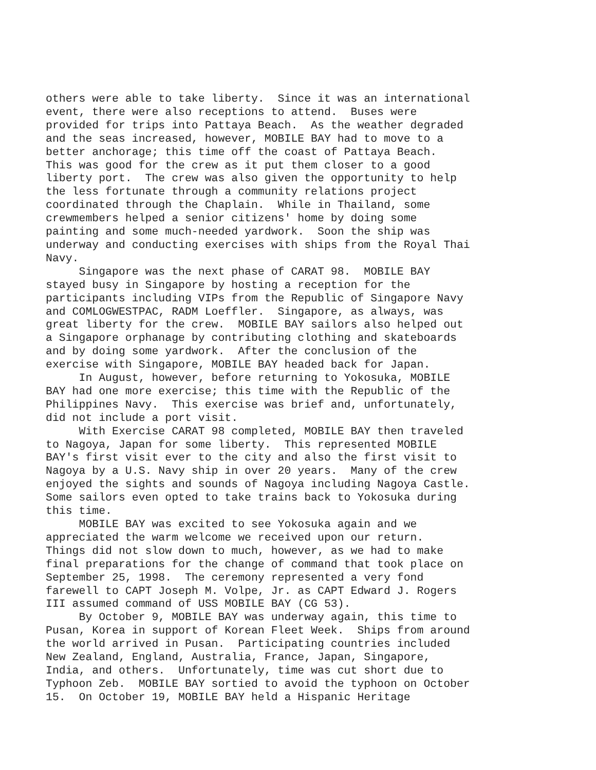others were able to take liberty. Since it was an international event, there were also receptions to attend. Buses were provided for trips into Pattaya Beach. As the weather degraded and the seas increased, however, MOBILE BAY had to move to a better anchorage; this time off the coast of Pattaya Beach. This was good for the crew as it put them closer to a good liberty port. The crew was also given the opportunity to help the less fortunate through a community relations project coordinated through the Chaplain. While in Thailand, some crewmembers helped a senior citizens' home by doing some painting and some much-needed yardwork. Soon the ship was underway and conducting exercises with ships from the Royal Thai Navy. Singapore was the next phase of CARAT 98. MOBILE BAY stayed busy in Singapore by hosting a reception for the participants including VIPs from the Republic of Singapore Navy and COMLOGWESTPAC, RADM Loeffler. Singapore, as always, was great liberty for the crew. MOBILE BAY sailors also helped out a Singapore orphanage by contributing clothing and skateboards and by doing some yardwork. After the conclusion of the exercise with Singapore, MOBILE BAY headed back for Japan. In August, however, before returning to Yokosuka, MOBILE BAY had one more exercise; this time with the Republic of the Philippines Navy. This exercise was brief and, unfortunately, did not include a port visit. With Exercise CARAT 98 completed, MOBILE BAY then traveled to Nagoya, Japan for some liberty. This represented MOBILE BAY's first visit ever to the city and also the first visit to Nagoya by a U.S. Navy ship in over 20 years. Many of the crew enjoyed the sights and sounds of Nagoya including Nagoya Castle. Some sailors even opted to take trains back to Yokosuka during this time. MOBILE BAY was excited to see Yokosuka again and we appreciated the warm welcome we received upon our return. Things did not slow down to much, however, as we had to make final preparations for the change of command that took place on September 25, 1998. The ceremony represented a very fond farewell to CAPT Joseph M. Volpe, Jr. as CAPT Edward J. Rogers III assumed command of USS MOBILE BAY (CG 53). By October 9, MOBILE BAY was underway again, this time to Pusan, Korea in support of Korean Fleet Week. Ships from around the world arrived in Pusan. Participating countries included New Zealand, England, Australia, France, Japan, Singapore, India, and others. Unfortunately, time was cut short due to Typhoon Zeb. MOBILE BAY sortied to avoid the typhoon on October 15. On October 19, MOBILE BAY held a Hispanic Heritage